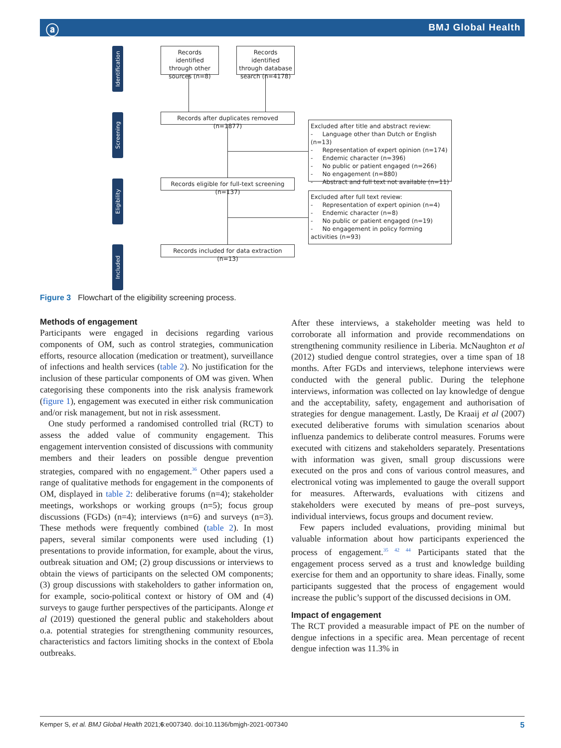ⓐ BMJ Global Health
Identification
Screening
Eligibility
Included
Records identified through other sources (n=8)
Records identified through database search (n=4178)
Records after duplicates removed (n=1877)
Excluded after title and abstract review:
- Language other than Dutch or English (n=13)
- Representation of expert opinion (n=174)
- Endemic character (n=396)
- No public or patient engaged (n=266)
- No engagement (n=880)
- Abstract and full text not available (n=11)
Records eligible for full-text screening (n=137)
Excluded after full text review:
- Representation of expert opinion (n=4)
- Endemic character (n=8)
- No public or patient engaged (n=19)
- No engagement in policy forming activities (n=93)
Records included for data extraction (n=13)
Figure 3 Flowchart of the eligibility screening process.
Methods of engagement
Participants were engaged in decisions regarding various components of OM, such as control strategies, communication efforts, resource allocation (medication or treatment), surveillance of infections and health services (table 2). No justification for the inclusion of these particular components of OM was given. When categorising these components into the risk analysis framework (figure 1), engagement was executed in either risk communication and/or risk management, but not in risk assessment.
One study performed a randomised controlled trial (RCT) to assess the added value of community engagement. This engagement intervention consisted of discussions with community members and their leaders on possible dengue prevention strategies, compared with no engagement.<sup>36</sup> Other papers used a range of qualitative methods for engagement in the components of OM, displayed in table 2: deliberative forums (n=4); stakeholder meetings, workshops or working groups (n=5); focus group discussions (FGDs) (n=4); interviews (n=6) and surveys (n=3). These methods were frequently combined (table 2). In most papers, several similar components were used including (1) presentations to provide information, for example, about the virus, outbreak situation and OM; (2) group discussions or interviews to obtain the views of participants on the selected OM components; (3) group discussions with stakeholders to gather information on, for example, socio-political context or history of OM and (4) surveys to gauge further perspectives of the participants. Alonge et al (2019) questioned the general public and stakeholders about o.a. potential strategies for strengthening community resources, characteristics and factors limiting shocks in the context of Ebola outbreaks.
After these interviews, a stakeholder meeting was held to corroborate all information and provide recommendations on strengthening community resilience in Liberia. McNaughton et al (2012) studied dengue control strategies, over a time span of 18 months. After FGDs and interviews, telephone interviews were conducted with the general public. During the telephone interviews, information was collected on lay knowledge of dengue and the acceptability, safety, engagement and authorisation of strategies for dengue management. Lastly, De Kraaij et al (2007) executed deliberative forums with simulation scenarios about influenza pandemics to deliberate control measures. Forums were executed with citizens and stakeholders separately. Presentations with information was given, small group discussions were executed on the pros and cons of various control measures, and electronical voting was implemented to gauge the overall support for measures. Afterwards, evaluations with citizens and stakeholders were executed by means of pre–post surveys, individual interviews, focus groups and document review.
Few papers included evaluations, providing minimal but valuable information about how participants experienced the process of engagement.<sup>35 42 44</sup> Participants stated that the engagement process served as a trust and knowledge building exercise for them and an opportunity to share ideas. Finally, some participants suggested that the process of engagement would increase the public’s support of the discussed decisions in OM.
Impact of engagement
The RCT provided a measurable impact of PE on the number of dengue infections in a specific area. Mean percentage of recent dengue infection was 11.3% in
Kemper S, et al. BMJ Global Health 2021;6:e007340. doi:10.1136/bmjgh-2021-007340 5